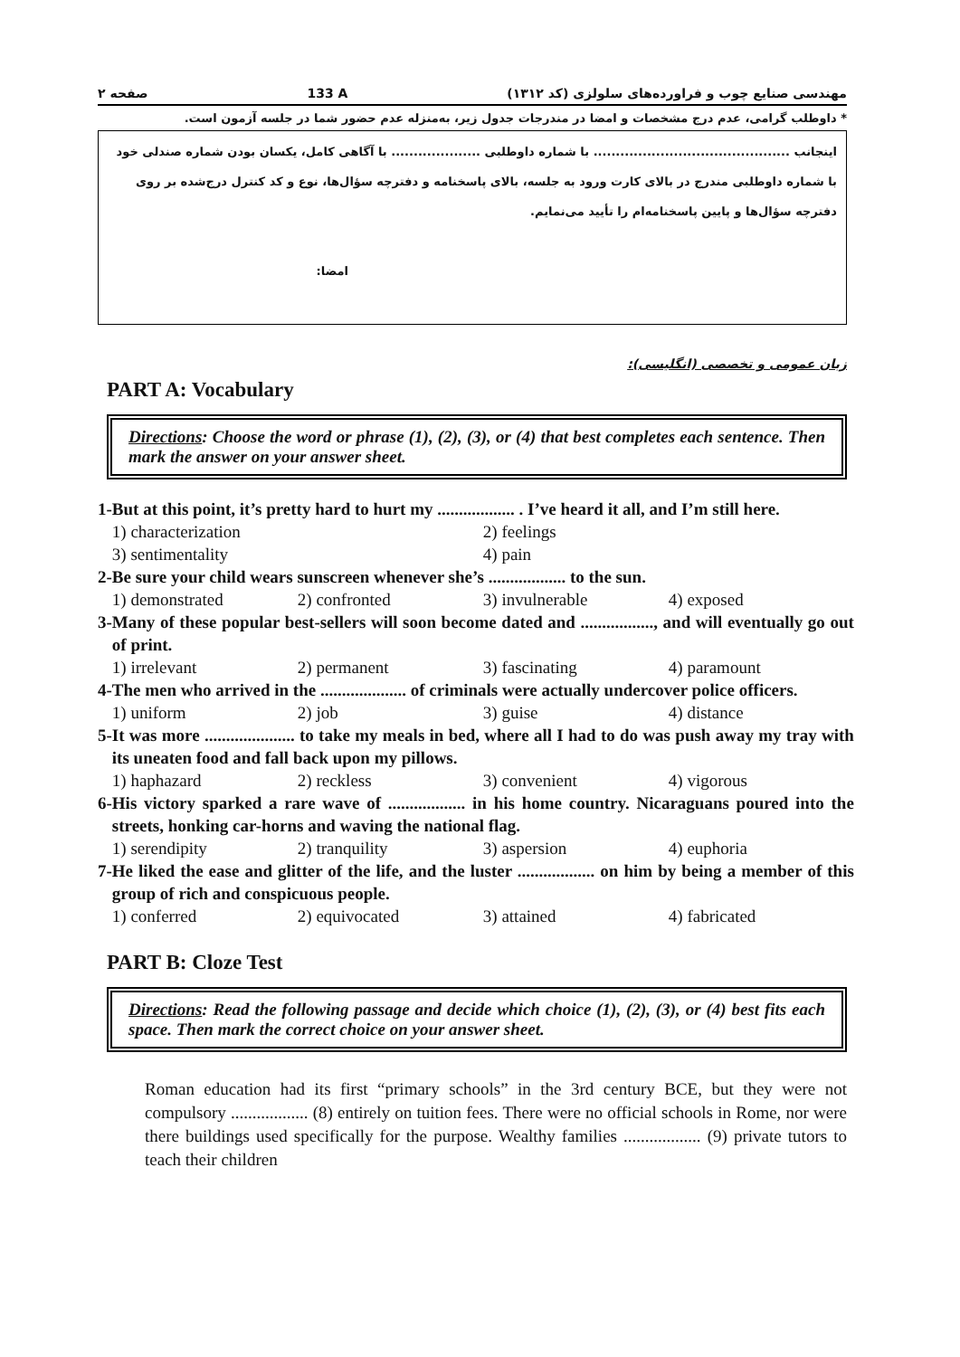مهندسی صنایع چوب و فراورده‌های سلولزی (کد ۱۳۱۲) 133 A صفحه ۲
* داوطلب گرامی، عدم درج مشخصات و امضا در مندرجات جدول زیر، به‌منزله عدم حضور شما در جلسه آزمون است.
اینجانب ............................................ با شماره داوطلبی .................... با آگاهی کامل، یکسان بودن شماره صندلی خود با شماره داوطلبی مندرج در بالای کارت ورود به جلسه، بالای پاسخنامه و دفترچه سؤال‌ها، نوع و کد کنترل درج‌شده بر روی دفترچه سؤال‌ها و پایین پاسخنامه‌ام را تأیید می‌نمایم.
امضا:
زبان عمومی و تخصصی (انگلیسی):
PART A: Vocabulary
Directions: Choose the word or phrase (1), (2), (3), or (4) that best completes each sentence. Then mark the answer on your answer sheet.
1- But at this point, it’s pretty hard to hurt my .................. . I’ve heard it all, and I’m still here.
1) characterization 2) feelings 3) sentimentality 4) pain
2- Be sure your child wears sunscreen whenever she’s .................. to the sun.
1) demonstrated 2) confronted 3) invulnerable 4) exposed
3- Many of these popular best-sellers will soon become dated and ................., and will eventually go out of print.
1) irrelevant 2) permanent 3) fascinating 4) paramount
4- The men who arrived in the .................... of criminals were actually undercover police officers.
1) uniform 2) job 3) guise 4) distance
5- It was more ..................... to take my meals in bed, where all I had to do was push away my tray with its uneaten food and fall back upon my pillows.
1) haphazard 2) reckless 3) convenient 4) vigorous
6- His victory sparked a rare wave of .................. in his home country. Nicaraguans poured into the streets, honking car-horns and waving the national flag.
1) serendipity 2) tranquility 3) aspersion 4) euphoria
7- He liked the ease and glitter of the life, and the luster .................. on him by being a member of this group of rich and conspicuous people.
1) conferred 2) equivocated 3) attained 4) fabricated
PART B: Cloze Test
Directions: Read the following passage and decide which choice (1), (2), (3), or (4) best fits each space. Then mark the correct choice on your answer sheet.
Roman education had its first “primary schools” in the 3rd century BCE, but they were not compulsory .................. (8) entirely on tuition fees. There were no official schools in Rome, nor were there buildings used specifically for the purpose. Wealthy families .................. (9) private tutors to teach their children